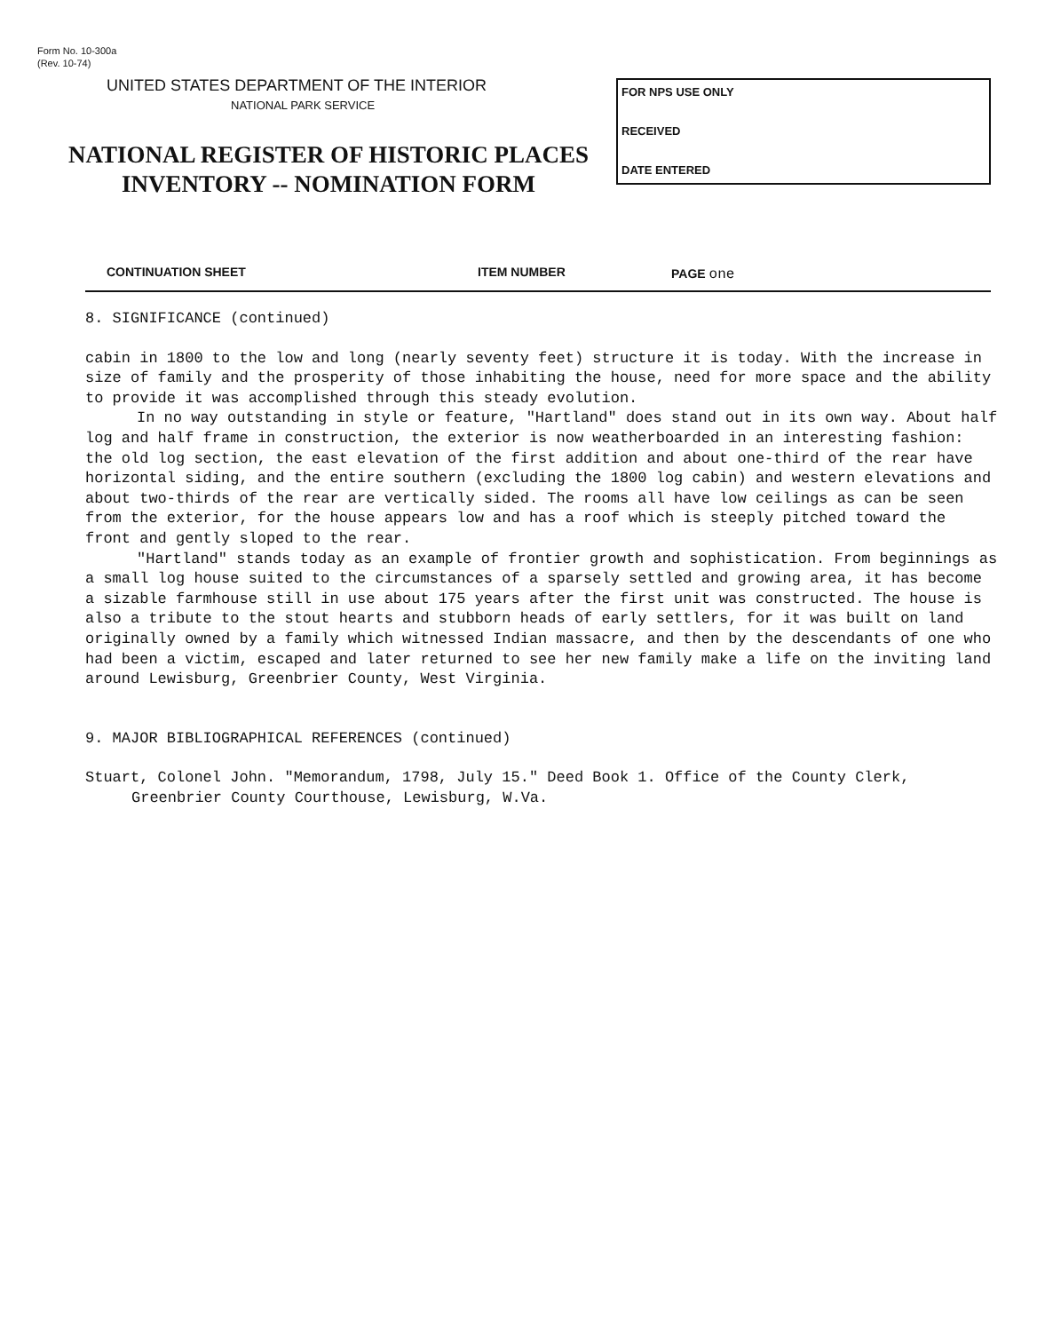Form No. 10-300a
(Rev. 10-74)
UNITED STATES DEPARTMENT OF THE INTERIOR
NATIONAL PARK SERVICE
NATIONAL REGISTER OF HISTORIC PLACES
INVENTORY -- NOMINATION FORM
FOR NPS USE ONLY
RECEIVED
DATE ENTERED
CONTINUATION SHEET ITEM NUMBER PAGE one
8. SIGNIFICANCE (continued)
cabin in 1800 to the low and long (nearly seventy feet) structure it is today. With the increase in size of family and the prosperity of those inhabiting the house, need for more space and the ability to provide it was accomplished through this steady evolution.
In no way outstanding in style or feature, "Hartland" does stand out in its own way. About half log and half frame in construction, the exterior is now weatherboarded in an interesting fashion: the old log section, the east elevation of the first addition and about one-third of the rear have horizontal siding, and the entire southern (excluding the 1800 log cabin) and western elevations and about two-thirds of the rear are vertically sided. The rooms all have low ceilings as can be seen from the exterior, for the house appears low and has a roof which is steeply pitched toward the front and gently sloped to the rear.
"Hartland" stands today as an example of frontier growth and sophistication. From beginnings as a small log house suited to the circumstances of a sparsely settled and growing area, it has become a sizable farmhouse still in use about 175 years after the first unit was constructed. The house is also a tribute to the stout hearts and stubborn heads of early settlers, for it was built on land originally owned by a family which witnessed Indian massacre, and then by the descendants of one who had been a victim, escaped and later returned to see her new family make a life on the inviting land around Lewisburg, Greenbrier County, West Virginia.
9. MAJOR BIBLIOGRAPHICAL REFERENCES (continued)
Stuart, Colonel John. "Memorandum, 1798, July 15." Deed Book 1. Office of the County Clerk, Greenbrier County Courthouse, Lewisburg, W.Va.